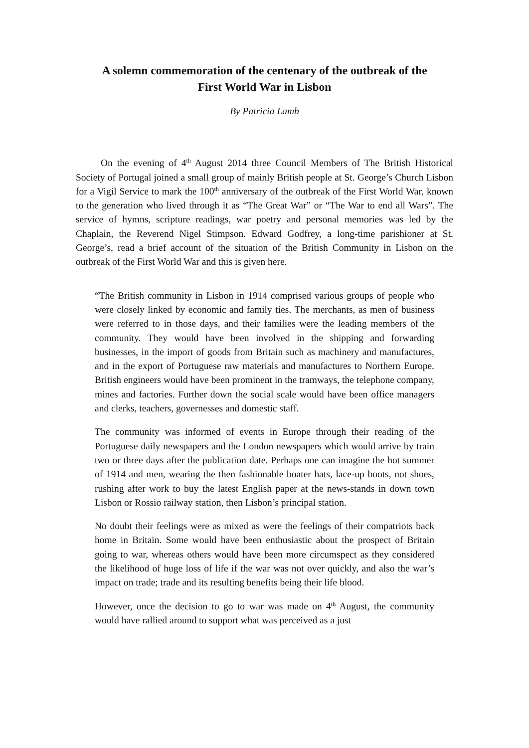A solemn commemoration of the centenary of the outbreak of the
First World War in Lisbon
By Patricia Lamb
On the evening of 4<sup>th</sup> August 2014 three Council Members of The British Historical Society of Portugal joined a small group of mainly British people at St. George’s Church Lisbon for a Vigil Service to mark the 100<sup>th</sup> anniversary of the outbreak of the First World War, known to the generation who lived through it as “The Great War” or “The War to end all Wars”. The service of hymns, scripture readings, war poetry and personal memories was led by the Chaplain, the Reverend Nigel Stimpson. Edward Godfrey, a long-time parishioner at St. George’s, read a brief account of the situation of the British Community in Lisbon on the outbreak of the First World War and this is given here.
“The British community in Lisbon in 1914 comprised various groups of people who were closely linked by economic and family ties. The merchants, as men of business were referred to in those days, and their families were the leading members of the community. They would have been involved in the shipping and forwarding businesses, in the import of goods from Britain such as machinery and manufactures, and in the export of Portuguese raw materials and manufactures to Northern Europe. British engineers would have been prominent in the tramways, the telephone company, mines and factories. Further down the social scale would have been office managers and clerks, teachers, governesses and domestic staff.
The community was informed of events in Europe through their reading of the Portuguese daily newspapers and the London newspapers which would arrive by train two or three days after the publication date. Perhaps one can imagine the hot summer of 1914 and men, wearing the then fashionable boater hats, lace-up boots, not shoes, rushing after work to buy the latest English paper at the news-stands in down town Lisbon or Rossio railway station, then Lisbon’s principal station.
No doubt their feelings were as mixed as were the feelings of their compatriots back home in Britain. Some would have been enthusiastic about the prospect of Britain going to war, whereas others would have been more circumspect as they considered the likelihood of huge loss of life if the war was not over quickly, and also the war’s impact on trade; trade and its resulting benefits being their life blood.
However, once the decision to go to war was made on 4<sup>th</sup> August, the community would have rallied around to support what was perceived as a just